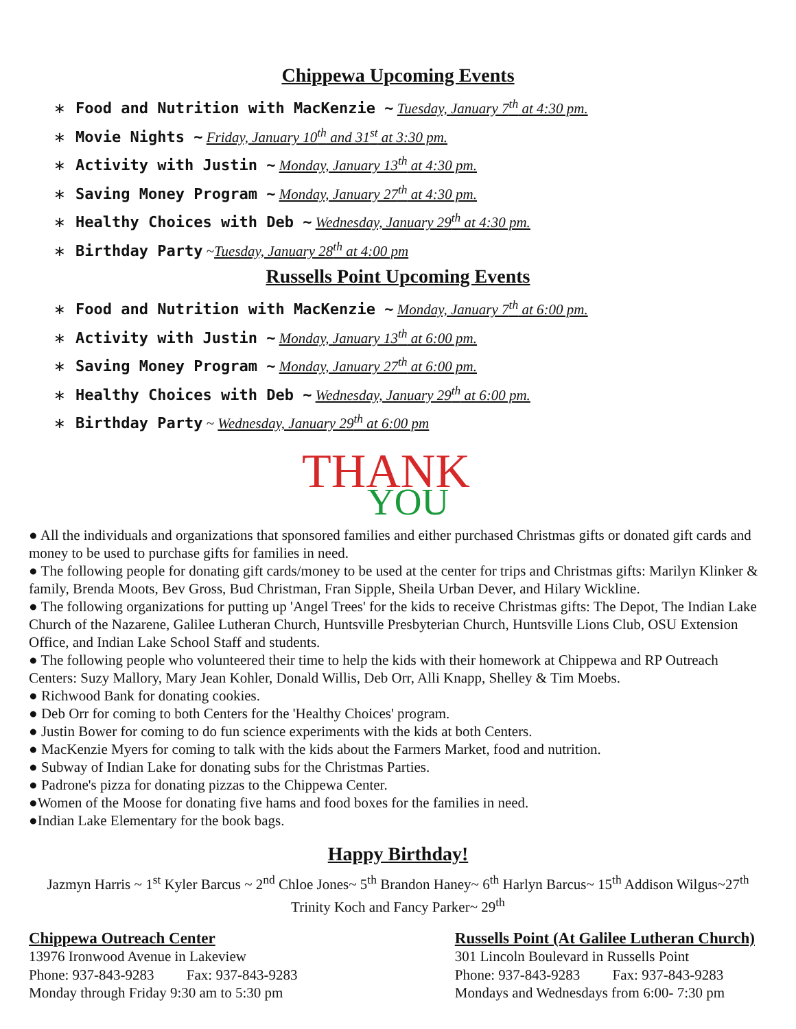Chippewa Upcoming Events
∗ Food and Nutrition with MacKenzie ~ Tuesday, January 7<sup>th</sup> at 4:30 pm.
∗ Movie Nights ~ Friday, January 10<sup>th</sup> and 31<sup>st</sup> at 3:30 pm.
∗ Activity with Justin ~ Monday, January 13<sup>th</sup> at 4:30 pm.
∗ Saving Money Program ~ Monday, January 27<sup>th</sup> at 4:30 pm.
∗ Healthy Choices with Deb ~ Wednesday, January 29<sup>th</sup> at 4:30 pm.
∗ Birthday Party ~Tuesday, January 28<sup>th</sup> at 4:00 pm
Russells Point Upcoming Events
∗ Food and Nutrition with MacKenzie ~ Monday, January 7<sup>th</sup> at 6:00 pm.
∗ Activity with Justin ~ Monday, January 13<sup>th</sup> at 6:00 pm.
∗ Saving Money Program ~ Monday, January 27<sup>th</sup> at 6:00 pm.
∗ Healthy Choices with Deb ~ Wednesday, January 29<sup>th</sup> at 6:00 pm.
∗ Birthday Party ~ Wednesday, January 29<sup>th</sup> at 6:00 pm
THANK
YOU
● All the individuals and organizations that sponsored families and either purchased Christmas gifts or donated gift cards and money to be used to purchase gifts for families in need.
● The following people for donating gift cards/money to be used at the center for trips and Christmas gifts: Marilyn Klinker & family, Brenda Moots, Bev Gross, Bud Christman, Fran Sipple, Sheila Urban Dever, and Hilary Wickline.
● The following organizations for putting up 'Angel Trees' for the kids to receive Christmas gifts: The Depot, The Indian Lake Church of the Nazarene, Galilee Lutheran Church, Huntsville Presbyterian Church, Huntsville Lions Club, OSU Extension Office, and Indian Lake School Staff and students.
● The following people who volunteered their time to help the kids with their homework at Chippewa and RP Outreach Centers: Suzy Mallory, Mary Jean Kohler, Donald Willis, Deb Orr, Alli Knapp, Shelley & Tim Moebs.
● Richwood Bank for donating cookies.
● Deb Orr for coming to both Centers for the 'Healthy Choices' program.
● Justin Bower for coming to do fun science experiments with the kids at both Centers.
● MacKenzie Myers for coming to talk with the kids about the Farmers Market, food and nutrition.
● Subway of Indian Lake for donating subs for the Christmas Parties.
● Padrone's pizza for donating pizzas to the Chippewa Center.
●Women of the Moose for donating five hams and food boxes for the families in need.
●Indian Lake Elementary for the book bags.
Happy Birthday!
Jazmyn Harris ~ 1<sup>st</sup> Kyler Barcus ~ 2<sup>nd</sup> Chloe Jones~ 5<sup>th</sup> Brandon Haney~ 6<sup>th</sup> Harlyn Barcus~ 15<sup>th</sup> Addison Wilgus~27<sup>th</sup> Trinity Koch and Fancy Parker~ 29<sup>th</sup>
Chippewa Outreach Center
13976 Ironwood Avenue in Lakeview
Phone: 937-843-9283 Fax: 937-843-9283
Monday through Friday 9:30 am to 5:30 pm
Russells Point (At Galilee Lutheran Church)
301 Lincoln Boulevard in Russells Point
Phone: 937-843-9283 Fax: 937-843-9283
Mondays and Wednesdays from 6:00- 7:30 pm